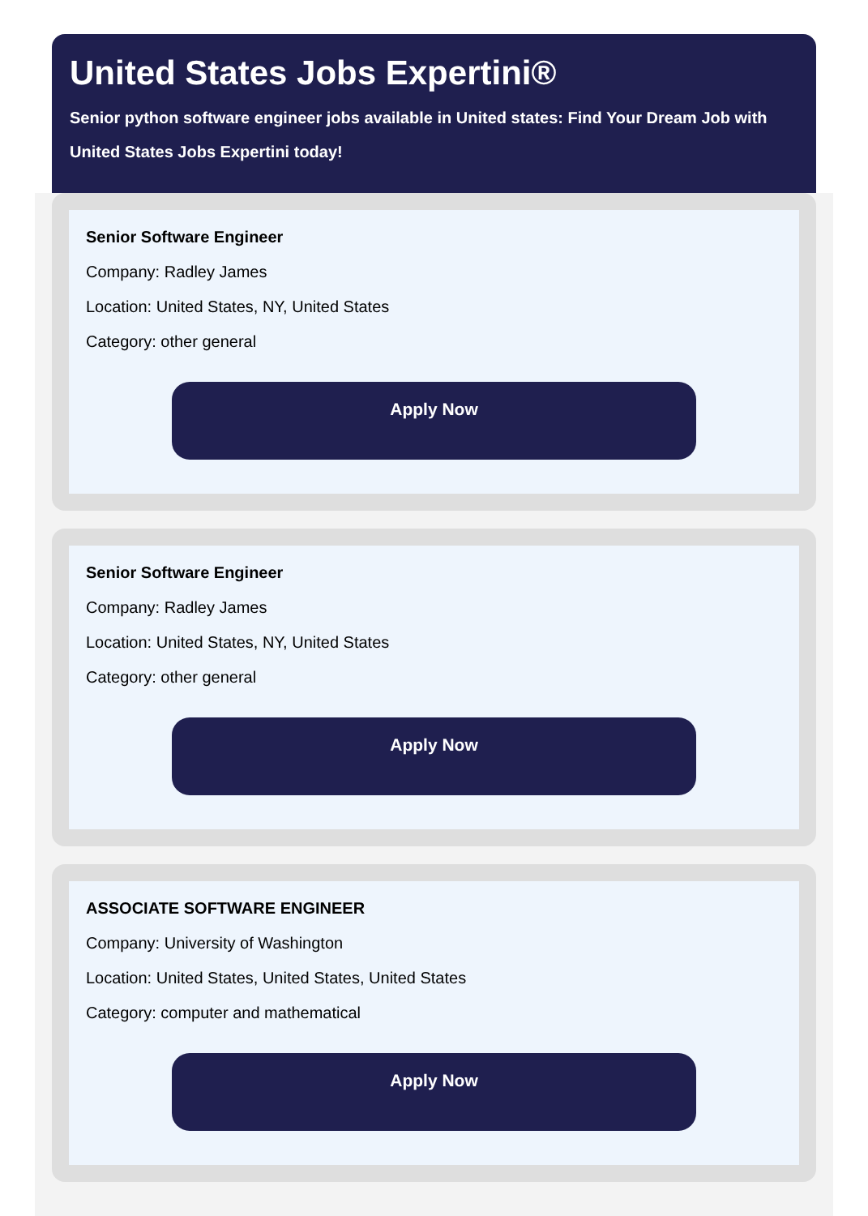United States Jobs Expertini®
Senior python software engineer jobs available in United states: Find Your Dream Job with United States Jobs Expertini today!
Senior Software Engineer
Company: Radley James
Location: United States, NY, United States
Category: other general
Apply Now
Senior Software Engineer
Company: Radley James
Location: United States, NY, United States
Category: other general
Apply Now
ASSOCIATE SOFTWARE ENGINEER
Company: University of Washington
Location: United States, United States, United States
Category: computer and mathematical
Apply Now